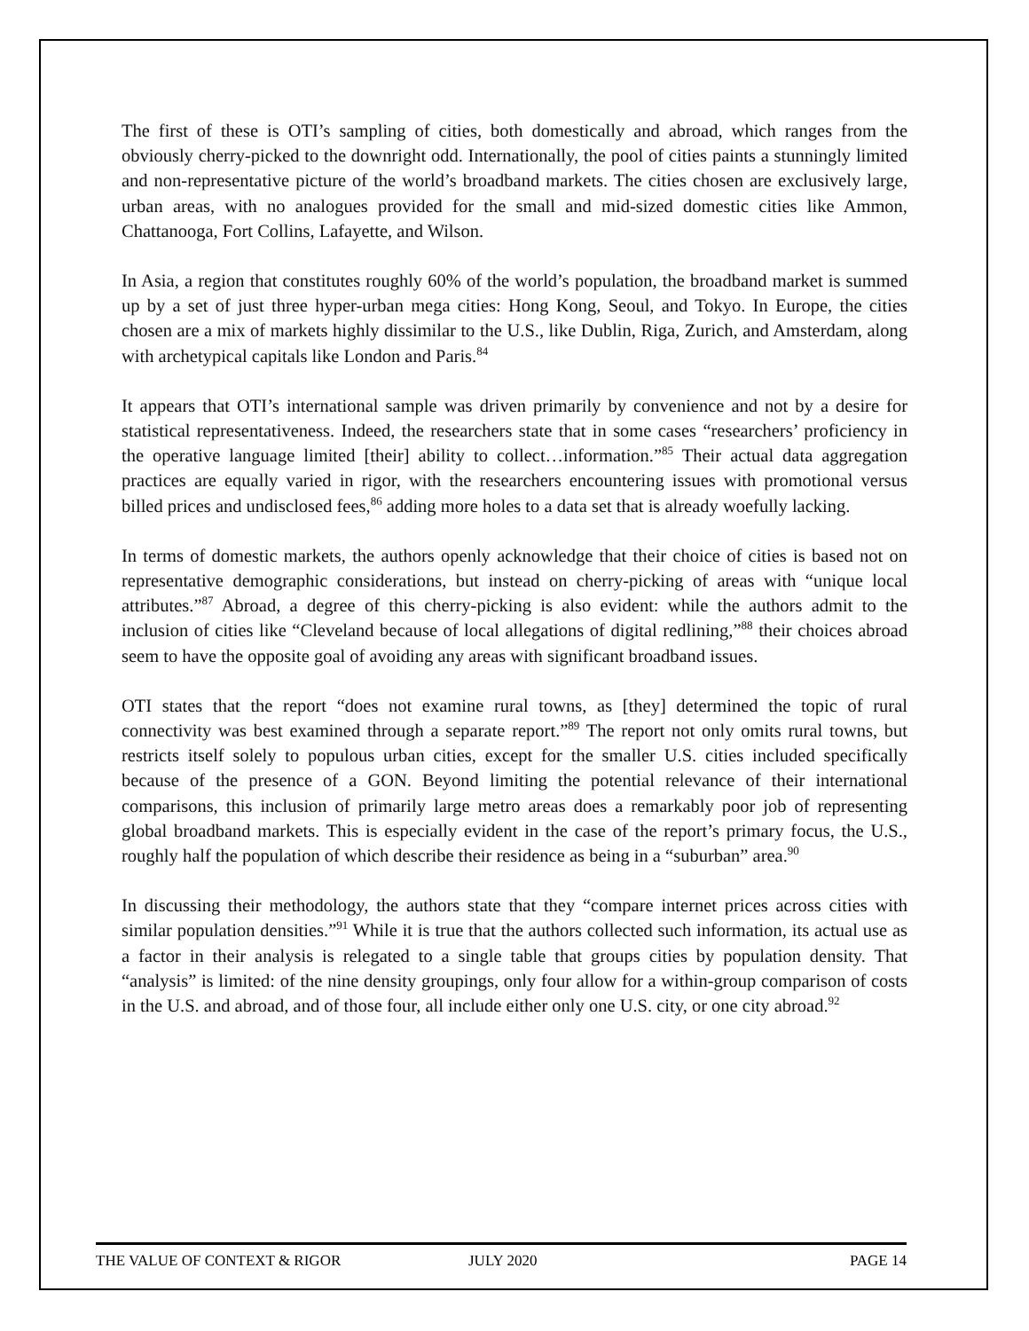The first of these is OTI’s sampling of cities, both domestically and abroad, which ranges from the obviously cherry-picked to the downright odd. Internationally, the pool of cities paints a stunningly limited and non-representative picture of the world’s broadband markets. The cities chosen are exclusively large, urban areas, with no analogues provided for the small and mid-sized domestic cities like Ammon, Chattanooga, Fort Collins, Lafayette, and Wilson.
In Asia, a region that constitutes roughly 60% of the world’s population, the broadband market is summed up by a set of just three hyper-urban mega cities: Hong Kong, Seoul, and Tokyo. In Europe, the cities chosen are a mix of markets highly dissimilar to the U.S., like Dublin, Riga, Zurich, and Amsterdam, along with archetypical capitals like London and Paris.<sup>84</sup>
It appears that OTI’s international sample was driven primarily by convenience and not by a desire for statistical representativeness. Indeed, the researchers state that in some cases “researchers’ proficiency in the operative language limited [their] ability to collect…information.”<sup>85</sup> Their actual data aggregation practices are equally varied in rigor, with the researchers encountering issues with promotional versus billed prices and undisclosed fees,<sup>86</sup> adding more holes to a data set that is already woefully lacking.
In terms of domestic markets, the authors openly acknowledge that their choice of cities is based not on representative demographic considerations, but instead on cherry-picking of areas with “unique local attributes.”<sup>87</sup> Abroad, a degree of this cherry-picking is also evident: while the authors admit to the inclusion of cities like “Cleveland because of local allegations of digital redlining,”<sup>88</sup> their choices abroad seem to have the opposite goal of avoiding any areas with significant broadband issues.
OTI states that the report “does not examine rural towns, as [they] determined the topic of rural connectivity was best examined through a separate report.”<sup>89</sup> The report not only omits rural towns, but restricts itself solely to populous urban cities, except for the smaller U.S. cities included specifically because of the presence of a GON. Beyond limiting the potential relevance of their international comparisons, this inclusion of primarily large metro areas does a remarkably poor job of representing global broadband markets. This is especially evident in the case of the report’s primary focus, the U.S., roughly half the population of which describe their residence as being in a “suburban” area.<sup>90</sup>
In discussing their methodology, the authors state that they “compare internet prices across cities with similar population densities.”<sup>91</sup> While it is true that the authors collected such information, its actual use as a factor in their analysis is relegated to a single table that groups cities by population density. That “analysis” is limited: of the nine density groupings, only four allow for a within-group comparison of costs in the U.S. and abroad, and of those four, all include either only one U.S. city, or one city abroad.<sup>92</sup>
THE VALUE OF CONTEXT & RIGOR JULY 2020 PAGE 14